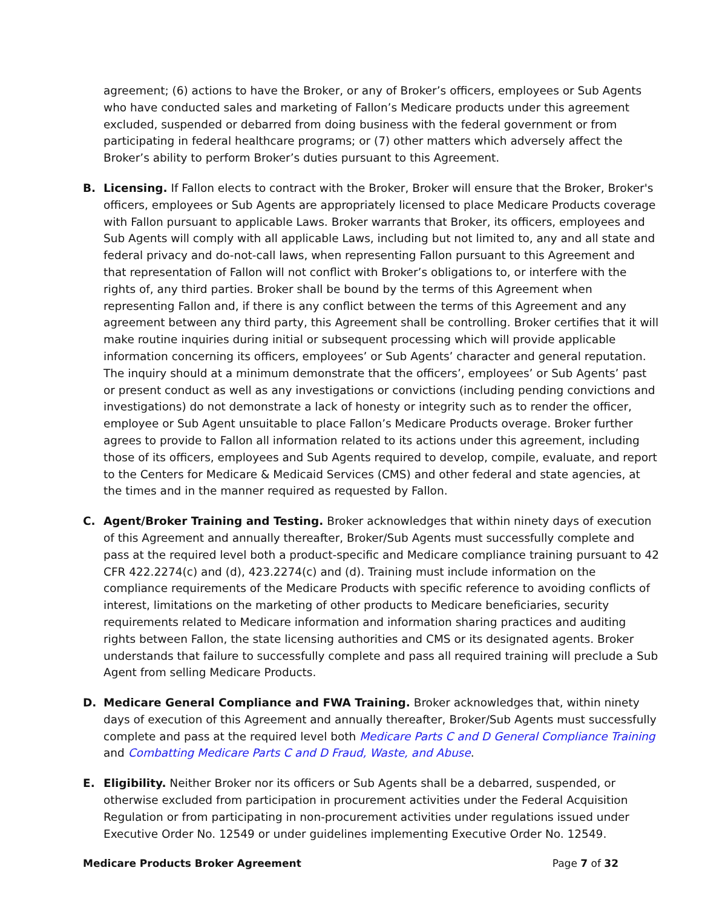agreement; (6) actions to have the Broker, or any of Broker’s officers, employees or Sub Agents who have conducted sales and marketing of Fallon’s Medicare products under this agreement excluded, suspended or debarred from doing business with the federal government or from participating in federal healthcare programs; or (7) other matters which adversely affect the Broker’s ability to perform Broker’s duties pursuant to this Agreement.
B. Licensing. If Fallon elects to contract with the Broker, Broker will ensure that the Broker, Broker's officers, employees or Sub Agents are appropriately licensed to place Medicare Products coverage with Fallon pursuant to applicable Laws. Broker warrants that Broker, its officers, employees and Sub Agents will comply with all applicable Laws, including but not limited to, any and all state and federal privacy and do-not-call laws, when representing Fallon pursuant to this Agreement and that representation of Fallon will not conflict with Broker’s obligations to, or interfere with the rights of, any third parties. Broker shall be bound by the terms of this Agreement when representing Fallon and, if there is any conflict between the terms of this Agreement and any agreement between any third party, this Agreement shall be controlling. Broker certifies that it will make routine inquiries during initial or subsequent processing which will provide applicable information concerning its officers, employees’ or Sub Agents’ character and general reputation. The inquiry should at a minimum demonstrate that the officers’, employees’ or Sub Agents’ past or present conduct as well as any investigations or convictions (including pending convictions and investigations) do not demonstrate a lack of honesty or integrity such as to render the officer, employee or Sub Agent unsuitable to place Fallon’s Medicare Products overage. Broker further agrees to provide to Fallon all information related to its actions under this agreement, including those of its officers, employees and Sub Agents required to develop, compile, evaluate, and report to the Centers for Medicare & Medicaid Services (CMS) and other federal and state agencies, at the times and in the manner required as requested by Fallon.
C. Agent/Broker Training and Testing. Broker acknowledges that within ninety days of execution of this Agreement and annually thereafter, Broker/Sub Agents must successfully complete and pass at the required level both a product-specific and Medicare compliance training pursuant to 42 CFR 422.2274(c) and (d), 423.2274(c) and (d). Training must include information on the compliance requirements of the Medicare Products with specific reference to avoiding conflicts of interest, limitations on the marketing of other products to Medicare beneficiaries, security requirements related to Medicare information and information sharing practices and auditing rights between Fallon, the state licensing authorities and CMS or its designated agents. Broker understands that failure to successfully complete and pass all required training will preclude a Sub Agent from selling Medicare Products.
D. Medicare General Compliance and FWA Training. Broker acknowledges that, within ninety days of execution of this Agreement and annually thereafter, Broker/Sub Agents must successfully complete and pass at the required level both Medicare Parts C and D General Compliance Training and Combatting Medicare Parts C and D Fraud, Waste, and Abuse.
E. Eligibility. Neither Broker nor its officers or Sub Agents shall be a debarred, suspended, or otherwise excluded from participation in procurement activities under the Federal Acquisition Regulation or from participating in non-procurement activities under regulations issued under Executive Order No. 12549 or under guidelines implementing Executive Order No. 12549.
Medicare Products Broker Agreement Page 7 of 32